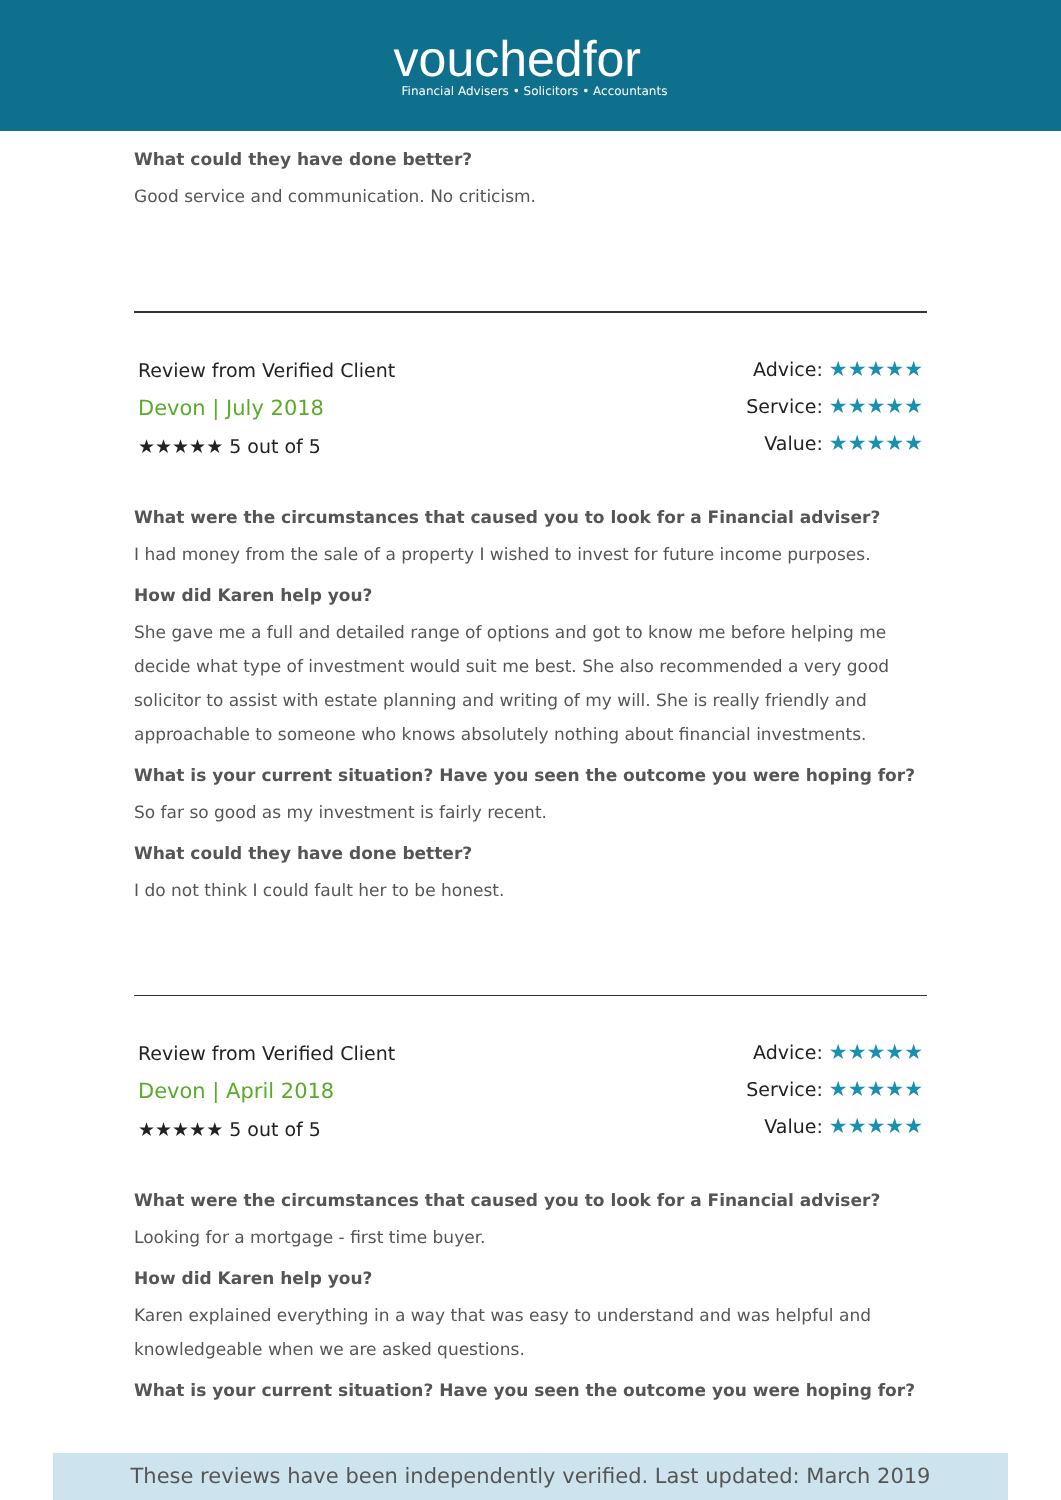vouchedfor
Financial Advisers • Solicitors • Accountants
What could they have done better?
Good service and communication. No criticism.
Review from Verified Client
Devon | July 2018
★★★★★ 5 out of 5
Advice: ★★★★★
Service: ★★★★★
Value: ★★★★★
What were the circumstances that caused you to look for a Financial adviser?
I had money from the sale of a property I wished to invest for future income purposes.
How did Karen help you?
She gave me a full and detailed range of options and got to know me before helping me decide what type of investment would suit me best. She also recommended a very good solicitor to assist with estate planning and writing of my will. She is really friendly and approachable to someone who knows absolutely nothing about financial investments.
What is your current situation? Have you seen the outcome you were hoping for?
So far so good as my investment is fairly recent.
What could they have done better?
I do not think I could fault her to be honest.
Review from Verified Client
Devon | April 2018
★★★★★ 5 out of 5
Advice: ★★★★★
Service: ★★★★★
Value: ★★★★★
What were the circumstances that caused you to look for a Financial adviser?
Looking for a mortgage - first time buyer.
How did Karen help you?
Karen explained everything in a way that was easy to understand and was helpful and knowledgeable when we are asked questions.
What is your current situation? Have you seen the outcome you were hoping for?
These reviews have been independently verified. Last updated: March 2019